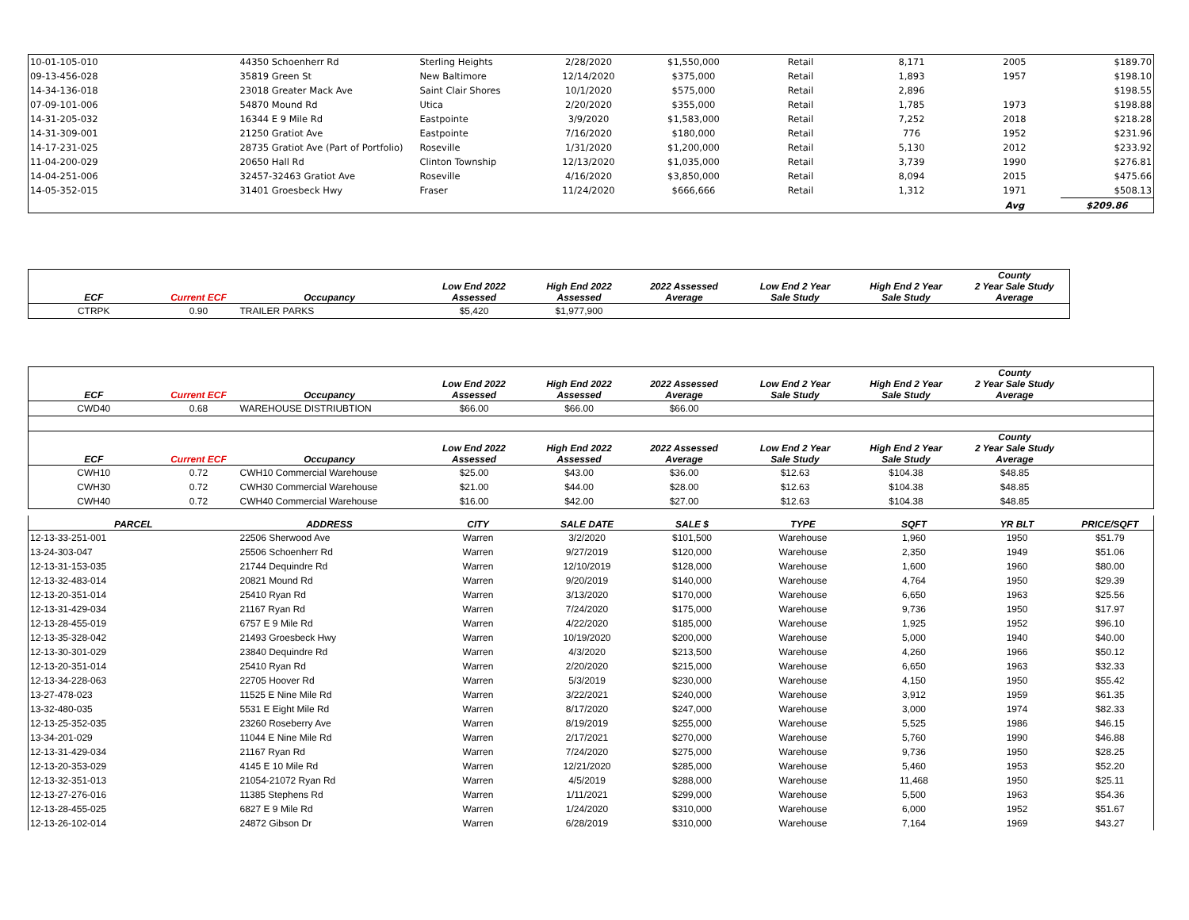| 10-01-105-010 | 44350 Schoenherr Rd | Sterling Heights | 2/28/2020 | $1,550,000 | Retail | 8,171 | 2005 | $189.70 |
| 09-13-456-028 | 35819 Green St | New Baltimore | 12/14/2020 | $375,000 | Retail | 1,893 | 1957 | $198.10 |
| 14-34-136-018 | 23018 Greater Mack Ave | Saint Clair Shores | 10/1/2020 | $575,000 | Retail | 2,896 | | $198.55 |
| 07-09-101-006 | 54870 Mound Rd | Utica | 2/20/2020 | $355,000 | Retail | 1,785 | 1973 | $198.88 |
| 14-31-205-032 | 16344 E 9 Mile Rd | Eastpointe | 3/9/2020 | $1,583,000 | Retail | 7,252 | 2018 | $218.28 |
| 14-31-309-001 | 21250 Gratiot Ave | Eastpointe | 7/16/2020 | $180,000 | Retail | 776 | 1952 | $231.96 |
| 14-17-231-025 | 28735 Gratiot Ave (Part of Portfolio) | Roseville | 1/31/2020 | $1,200,000 | Retail | 5,130 | 2012 | $233.92 |
| 11-04-200-029 | 20650 Hall Rd | Clinton Township | 12/13/2020 | $1,035,000 | Retail | 3,739 | 1990 | $276.81 |
| 14-04-251-006 | 32457-32463 Gratiot Ave | Roseville | 4/16/2020 | $3,850,000 | Retail | 8,094 | 2015 | $475.66 |
| 14-05-352-015 | 31401 Groesbeck Hwy | Fraser | 11/24/2020 | $666,666 | Retail | 1,312 | 1971 | $508.13 |
| | | | | | | | Avg | $209.86 |
| ECF | Current ECF | Occupancy | Low End 2022 Assessed | High End 2022 Assessed | 2022 Assessed Average | Low End 2 Year Sale Study | High End 2 Year Sale Study | County 2 Year Sale Study Average |
| --- | --- | --- | --- | --- | --- | --- | --- | --- |
| CTRPK | 0.90 | TRAILER PARKS | $5,420 | $1,977,900 | | | | |
| ECF | Current ECF | Occupancy | Low End 2022 Assessed | High End 2022 Assessed | 2022 Assessed Average | Low End 2 Year Sale Study | High End 2 Year Sale Study | County 2 Year Sale Study Average | |
| --- | --- | --- | --- | --- | --- | --- | --- | --- | --- |
| CWD40 | 0.68 | WAREHOUSE DISTRIUBTION | $66.00 | $66.00 | $66.00 | | | | |
| ECF | Current ECF | Occupancy | Low End 2022 Assessed | High End 2022 Assessed | 2022 Assessed Average | Low End 2 Year Sale Study | High End 2 Year Sale Study | County 2 Year Sale Study Average | |
| CWH10 | 0.72 | CWH10 Commercial Warehouse | $25.00 | $43.00 | $36.00 | $12.63 | $104.38 | $48.85 | |
| CWH30 | 0.72 | CWH30 Commercial Warehouse | $21.00 | $44.00 | $28.00 | $12.63 | $104.38 | $48.85 | |
| CWH40 | 0.72 | CWH40 Commercial Warehouse | $16.00 | $42.00 | $27.00 | $12.63 | $104.38 | $48.85 | |
| PARCEL | ADDRESS | CITY | SALE DATE | SALE $ | TYPE | SQFT | YR BLT | PRICE/SQFT |
| --- | --- | --- | --- | --- | --- | --- | --- | --- |
| 12-13-33-251-001 | 22506 Sherwood Ave | Warren | 3/2/2020 | $101,500 | Warehouse | 1,960 | 1950 | $51.79 |
| 13-24-303-047 | 25506 Schoenherr Rd | Warren | 9/27/2019 | $120,000 | Warehouse | 2,350 | 1949 | $51.06 |
| 12-13-31-153-035 | 21744 Dequindre Rd | Warren | 12/10/2019 | $128,000 | Warehouse | 1,600 | 1960 | $80.00 |
| 12-13-32-483-014 | 20821 Mound Rd | Warren | 9/20/2019 | $140,000 | Warehouse | 4,764 | 1950 | $29.39 |
| 12-13-20-351-014 | 25410 Ryan Rd | Warren | 3/13/2020 | $170,000 | Warehouse | 6,650 | 1963 | $25.56 |
| 12-13-31-429-034 | 21167 Ryan Rd | Warren | 7/24/2020 | $175,000 | Warehouse | 9,736 | 1950 | $17.97 |
| 12-13-28-455-019 | 6757 E 9 Mile Rd | Warren | 4/22/2020 | $185,000 | Warehouse | 1,925 | 1952 | $96.10 |
| 12-13-35-328-042 | 21493 Groesbeck Hwy | Warren | 10/19/2020 | $200,000 | Warehouse | 5,000 | 1940 | $40.00 |
| 12-13-30-301-029 | 23840 Dequindre Rd | Warren | 4/3/2020 | $213,500 | Warehouse | 4,260 | 1966 | $50.12 |
| 12-13-20-351-014 | 25410 Ryan Rd | Warren | 2/20/2020 | $215,000 | Warehouse | 6,650 | 1963 | $32.33 |
| 12-13-34-228-063 | 22705 Hoover Rd | Warren | 5/3/2019 | $230,000 | Warehouse | 4,150 | 1950 | $55.42 |
| 13-27-478-023 | 11525 E Nine Mile Rd | Warren | 3/22/2021 | $240,000 | Warehouse | 3,912 | 1959 | $61.35 |
| 13-32-480-035 | 5531 E Eight Mile Rd | Warren | 8/17/2020 | $247,000 | Warehouse | 3,000 | 1974 | $82.33 |
| 12-13-25-352-035 | 23260 Roseberry Ave | Warren | 8/19/2019 | $255,000 | Warehouse | 5,525 | 1986 | $46.15 |
| 13-34-201-029 | 11044 E Nine Mile Rd | Warren | 2/17/2021 | $270,000 | Warehouse | 5,760 | 1990 | $46.88 |
| 12-13-31-429-034 | 21167 Ryan Rd | Warren | 7/24/2020 | $275,000 | Warehouse | 9,736 | 1950 | $28.25 |
| 12-13-20-353-029 | 4145 E 10 Mile Rd | Warren | 12/21/2020 | $285,000 | Warehouse | 5,460 | 1953 | $52.20 |
| 12-13-32-351-013 | 21054-21072 Ryan Rd | Warren | 4/5/2019 | $288,000 | Warehouse | 11,468 | 1950 | $25.11 |
| 12-13-27-276-016 | 11385 Stephens Rd | Warren | 1/11/2021 | $299,000 | Warehouse | 5,500 | 1963 | $54.36 |
| 12-13-28-455-025 | 6827 E 9 Mile Rd | Warren | 1/24/2020 | $310,000 | Warehouse | 6,000 | 1952 | $51.67 |
| 12-13-26-102-014 | 24872 Gibson Dr | Warren | 6/28/2019 | $310,000 | Warehouse | 7,164 | 1969 | $43.27 |